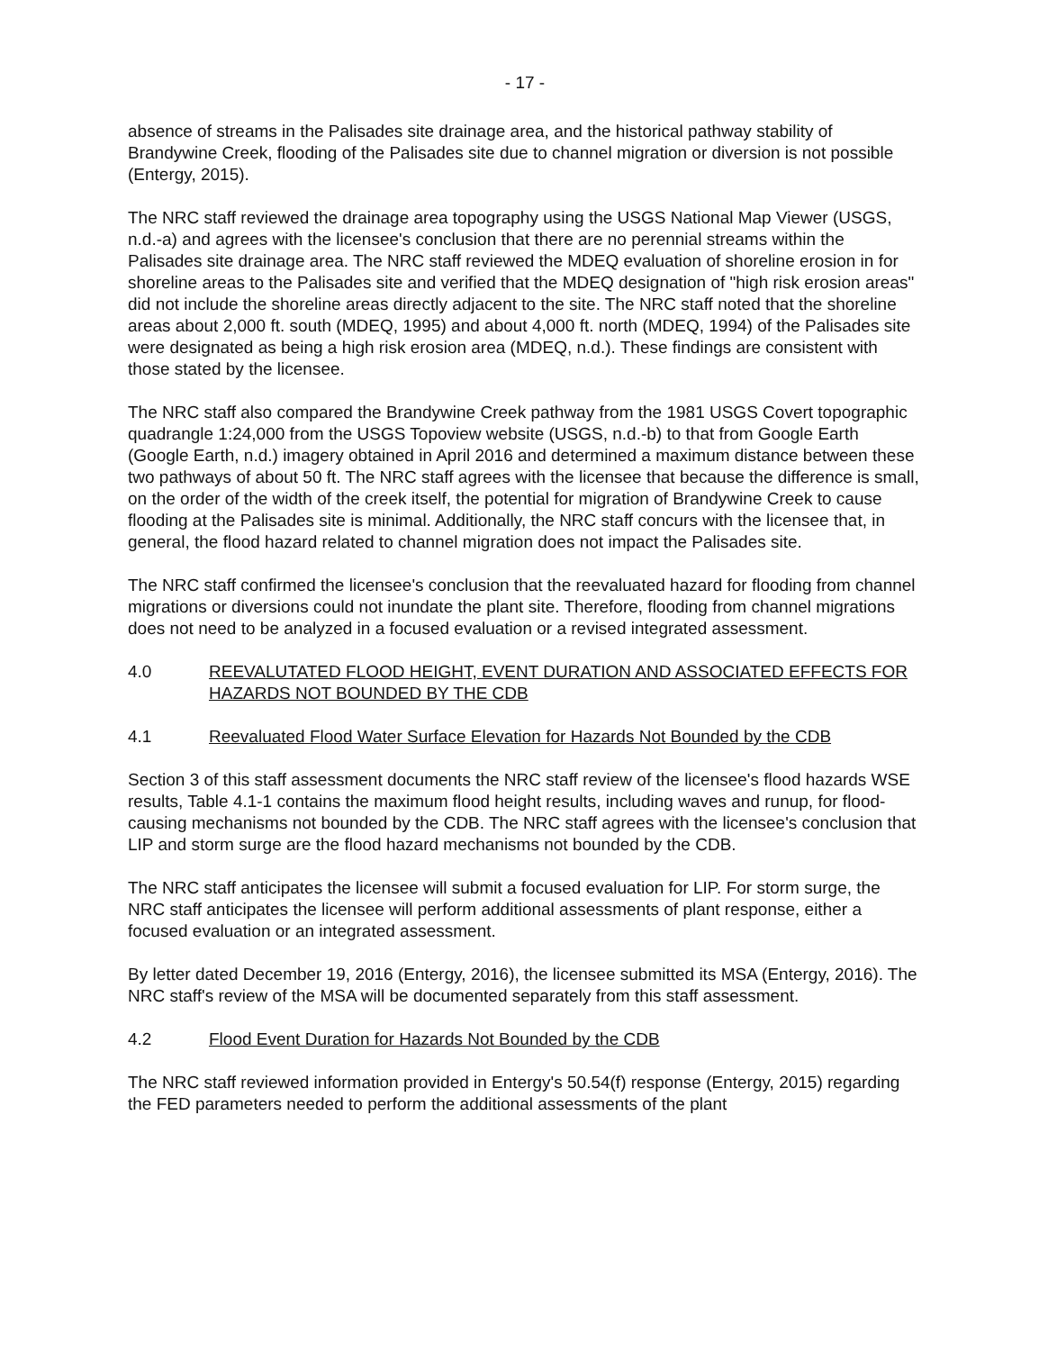- 17 -
absence of streams in the Palisades site drainage area, and the historical pathway stability of Brandywine Creek, flooding of the Palisades site due to channel migration or diversion is not possible (Entergy, 2015).
The NRC staff reviewed the drainage area topography using the USGS National Map Viewer (USGS, n.d.-a) and agrees with the licensee's conclusion that there are no perennial streams within the Palisades site drainage area. The NRC staff reviewed the MDEQ evaluation of shoreline erosion in for shoreline areas to the Palisades site and verified that the MDEQ designation of "high risk erosion areas" did not include the shoreline areas directly adjacent to the site. The NRC staff noted that the shoreline areas about 2,000 ft. south (MDEQ, 1995) and about 4,000 ft. north (MDEQ, 1994) of the Palisades site were designated as being a high risk erosion area (MDEQ, n.d.). These findings are consistent with those stated by the licensee.
The NRC staff also compared the Brandywine Creek pathway from the 1981 USGS Covert topographic quadrangle 1:24,000 from the USGS Topoview website (USGS, n.d.-b) to that from Google Earth (Google Earth, n.d.) imagery obtained in April 2016 and determined a maximum distance between these two pathways of about 50 ft. The NRC staff agrees with the licensee that because the difference is small, on the order of the width of the creek itself, the potential for migration of Brandywine Creek to cause flooding at the Palisades site is minimal. Additionally, the NRC staff concurs with the licensee that, in general, the flood hazard related to channel migration does not impact the Palisades site.
The NRC staff confirmed the licensee's conclusion that the reevaluated hazard for flooding from channel migrations or diversions could not inundate the plant site. Therefore, flooding from channel migrations does not need to be analyzed in a focused evaluation or a revised integrated assessment.
4.0 REEVALUTATED FLOOD HEIGHT, EVENT DURATION AND ASSOCIATED EFFECTS FOR HAZARDS NOT BOUNDED BY THE CDB
4.1 Reevaluated Flood Water Surface Elevation for Hazards Not Bounded by the CDB
Section 3 of this staff assessment documents the NRC staff review of the licensee's flood hazards WSE results, Table 4.1-1 contains the maximum flood height results, including waves and runup, for flood-causing mechanisms not bounded by the CDB. The NRC staff agrees with the licensee's conclusion that LIP and storm surge are the flood hazard mechanisms not bounded by the CDB.
The NRC staff anticipates the licensee will submit a focused evaluation for LIP. For storm surge, the NRC staff anticipates the licensee will perform additional assessments of plant response, either a focused evaluation or an integrated assessment.
By letter dated December 19, 2016 (Entergy, 2016), the licensee submitted its MSA (Entergy, 2016). The NRC staff's review of the MSA will be documented separately from this staff assessment.
4.2 Flood Event Duration for Hazards Not Bounded by the CDB
The NRC staff reviewed information provided in Entergy's 50.54(f) response (Entergy, 2015) regarding the FED parameters needed to perform the additional assessments of the plant